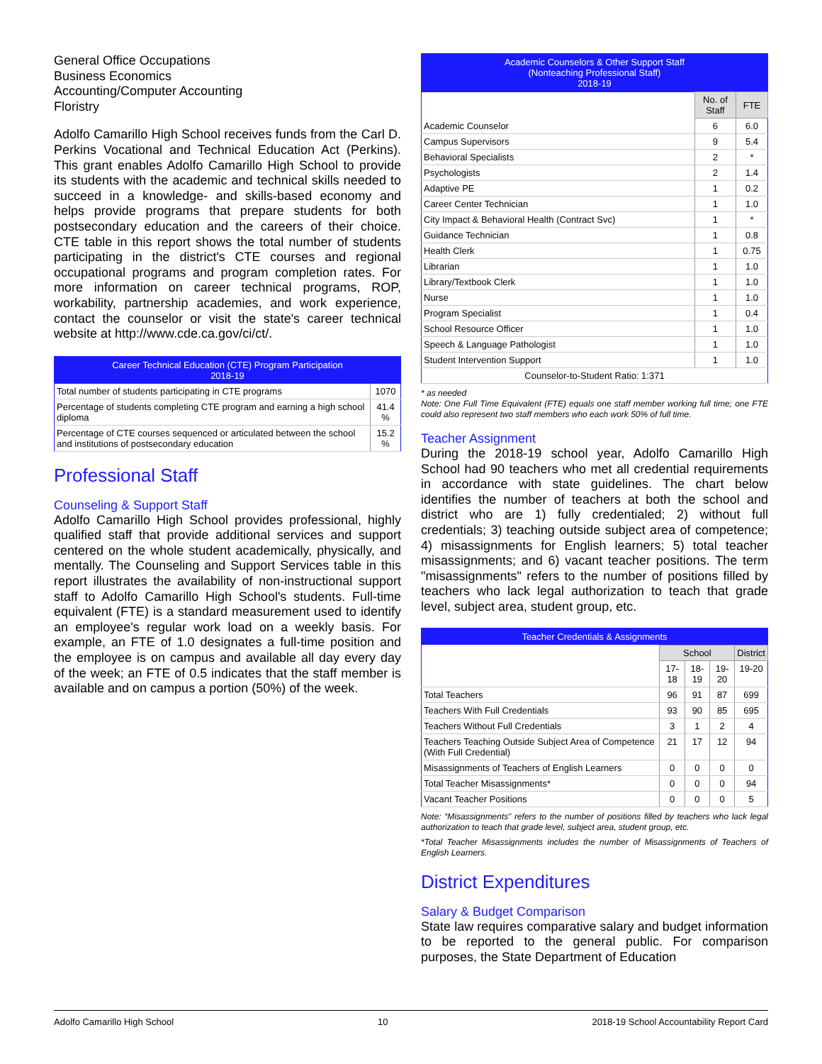General Office Occupations
Business Economics
Accounting/Computer Accounting
Floristry
Adolfo Camarillo High School receives funds from the Carl D. Perkins Vocational and Technical Education Act (Perkins). This grant enables Adolfo Camarillo High School to provide its students with the academic and technical skills needed to succeed in a knowledge- and skills-based economy and helps provide programs that prepare students for both postsecondary education and the careers of their choice. CTE table in this report shows the total number of students participating in the district's CTE courses and regional occupational programs and program completion rates. For more information on career technical programs, ROP, workability, partnership academies, and work experience, contact the counselor or visit the state's career technical website at http://www.cde.ca.gov/ci/ct/.
| Career Technical Education (CTE) Program Participation 2018-19 | |
| --- | --- |
| Total number of students participating in CTE programs | 1070 |
| Percentage of students completing CTE program and earning a high school diploma | 41.4 % |
| Percentage of CTE courses sequenced or articulated between the school and institutions of postsecondary education | 15.2 % |
Professional Staff
Counseling & Support Staff
Adolfo Camarillo High School provides professional, highly qualified staff that provide additional services and support centered on the whole student academically, physically, and mentally. The Counseling and Support Services table in this report illustrates the availability of non-instructional support staff to Adolfo Camarillo High School's students. Full-time equivalent (FTE) is a standard measurement used to identify an employee's regular work load on a weekly basis. For example, an FTE of 1.0 designates a full-time position and the employee is on campus and available all day every day of the week; an FTE of 0.5 indicates that the staff member is available and on campus a portion (50%) of the week.
| Academic Counselors & Other Support Staff (Nonteaching Professional Staff) 2018-19 | | |
| --- | --- | --- |
| | No. of Staff | FTE |
| Academic Counselor | 6 | 6.0 |
| Campus Supervisors | 9 | 5.4 |
| Behavioral Specialists | 2 | * |
| Psychologists | 2 | 1.4 |
| Adaptive PE | 1 | 0.2 |
| Career Center Technician | 1 | 1.0 |
| City Impact & Behavioral Health (Contract Svc) | 1 | * |
| Guidance Technician | 1 | 0.8 |
| Health Clerk | 1 | 0.75 |
| Librarian | 1 | 1.0 |
| Library/Textbook Clerk | 1 | 1.0 |
| Nurse | 1 | 1.0 |
| Program Specialist | 1 | 0.4 |
| School Resource Officer | 1 | 1.0 |
| Speech & Language Pathologist | 1 | 1.0 |
| Student Intervention Support | 1 | 1.0 |
| Counselor-to-Student Ratio: 1:371 | | |
* as needed
Note: One Full Time Equivalent (FTE) equals one staff member working full time; one FTE could also represent two staff members who each work 50% of full time.
Teacher Assignment
During the 2018-19 school year, Adolfo Camarillo High School had 90 teachers who met all credential requirements in accordance with state guidelines. The chart below identifies the number of teachers at both the school and district who are 1) fully credentialed; 2) without full credentials; 3) teaching outside subject area of competence; 4) misassignments for English learners; 5) total teacher misassignments; and 6) vacant teacher positions. The term "misassignments" refers to the number of positions filled by teachers who lack legal authorization to teach that grade level, subject area, student group, etc.
| Teacher Credentials & Assignments | | | | |
| --- | --- | --- | --- | --- |
| | School | | | District |
| | 17-18 | 18-19 | 19-20 | 19-20 |
| Total Teachers | 96 | 91 | 87 | 699 |
| Teachers With Full Credentials | 93 | 90 | 85 | 695 |
| Teachers Without Full Credentials | 3 | 1 | 2 | 4 |
| Teachers Teaching Outside Subject Area of Competence (With Full Credential) | 21 | 17 | 12 | 94 |
| Misassignments of Teachers of English Learners | 0 | 0 | 0 | 0 |
| Total Teacher Misassignments* | 0 | 0 | 0 | 94 |
| Vacant Teacher Positions | 0 | 0 | 0 | 5 |
Note: “Misassignments” refers to the number of positions filled by teachers who lack legal authorization to teach that grade level, subject area, student group, etc.
*Total Teacher Misassignments includes the number of Misassignments of Teachers of English Learners.
District Expenditures
Salary & Budget Comparison
State law requires comparative salary and budget information to be reported to the general public. For comparison purposes, the State Department of Education
Adolfo Camarillo High School 10 2018-19 School Accountability Report Card